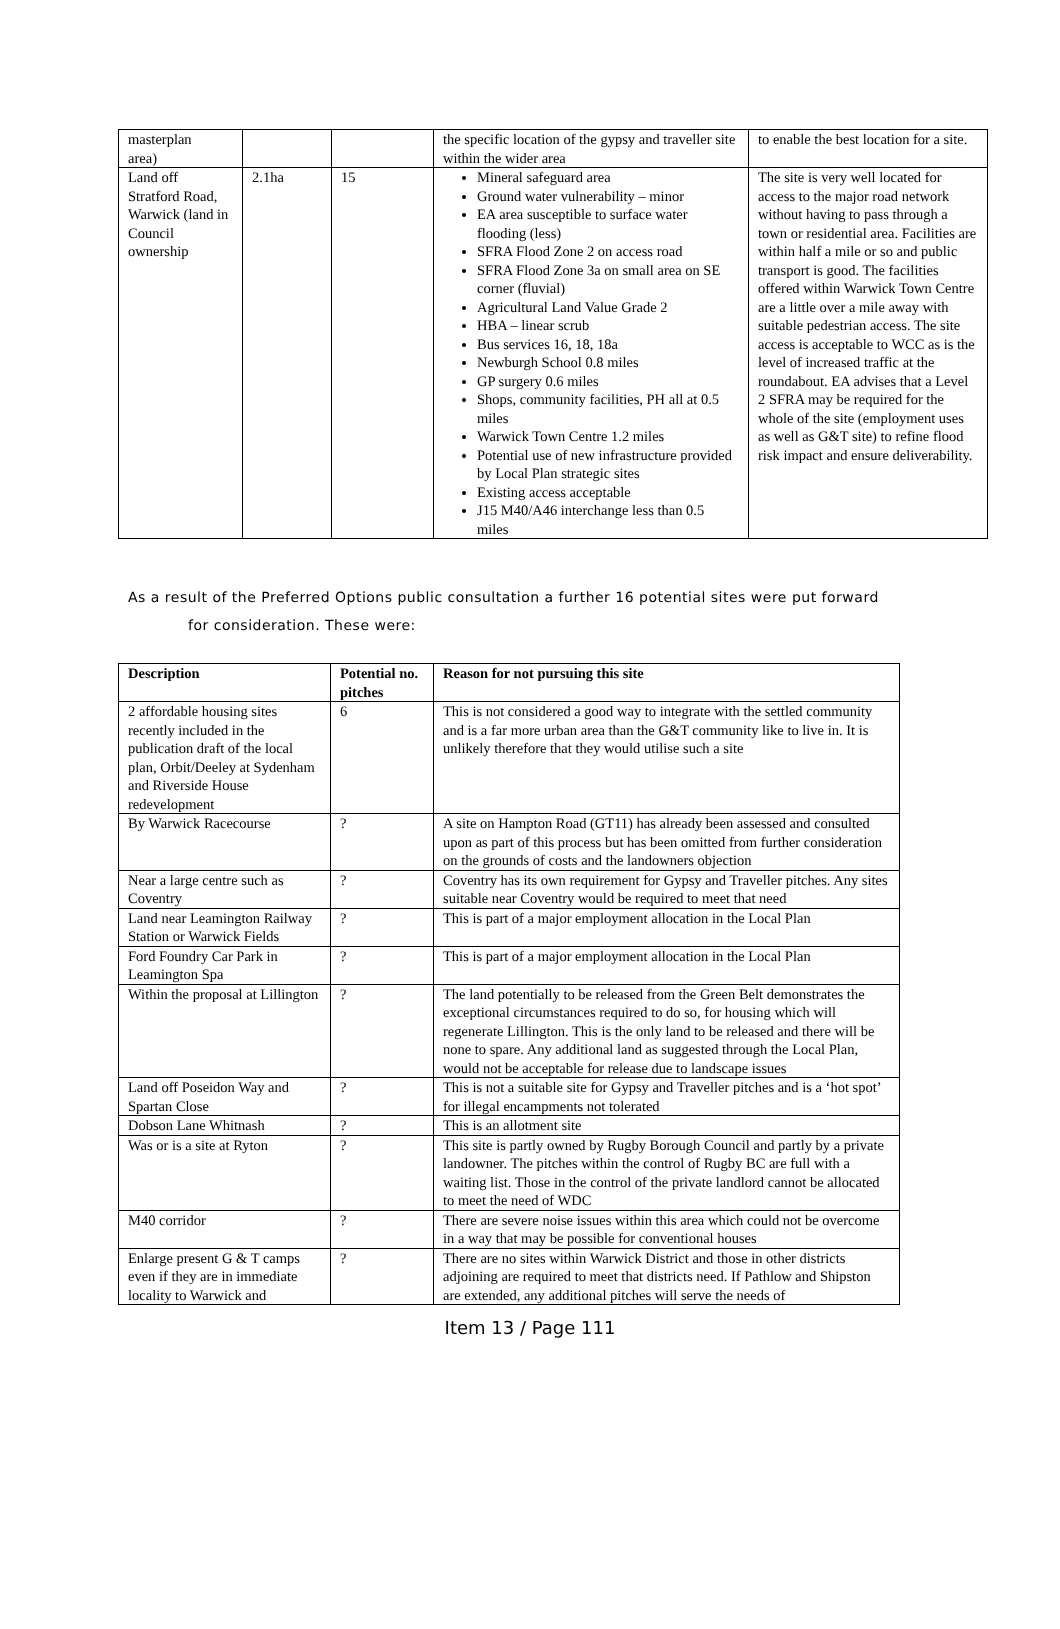| masterplan area) | | | the specific location of the gypsy and traveller site within the wider area | to enable the best location for a site. |
| Land off Stratford Road, Warwick (land in Council ownership | 2.1ha | 15 | Mineral safeguard area Ground water vulnerability – minor EA area susceptible to surface water flooding (less) SFRA Flood Zone 2 on access road SFRA Flood Zone 3a on small area on SE corner (fluvial) Agricultural Land Value Grade 2 HBA – linear scrub Bus services 16, 18, 18a Newburgh School 0.8 miles GP surgery 0.6 miles Shops, community facilities, PH all at 0.5 miles Warwick Town Centre 1.2 miles Potential use of new infrastructure provided by Local Plan strategic sites Existing access acceptable J15 M40/A46 interchange less than 0.5 miles | The site is very well located for access to the major road network without having to pass through a town or residential area. Facilities are within half a mile or so and public transport is good. The facilities offered within Warwick Town Centre are a little over a mile away with suitable pedestrian access. The site access is acceptable to WCC as is the level of increased traffic at the roundabout. EA advises that a Level 2 SFRA may be required for the whole of the site (employment uses as well as G&T site) to refine flood risk impact and ensure deliverability. |
As a result of the Preferred Options public consultation a further 16 potential sites were put forward
for consideration. These were:
| Description | Potential no. pitches | Reason for not pursuing this site |
| --- | --- | --- |
| 2 affordable housing sites recently included in the publication draft of the local plan, Orbit/Deeley at Sydenham and Riverside House redevelopment | 6 | This is not considered a good way to integrate with the settled community and is a far more urban area than the G&T community like to live in. It is unlikely therefore that they would utilise such a site |
| By Warwick Racecourse | ? | A site on Hampton Road (GT11) has already been assessed and consulted upon as part of this process but has been omitted from further consideration on the grounds of costs and the landowners objection |
| Near a large centre such as Coventry | ? | Coventry has its own requirement for Gypsy and Traveller pitches. Any sites suitable near Coventry would be required to meet that need |
| Land near Leamington Railway Station or Warwick Fields | ? | This is part of a major employment allocation in the Local Plan |
| Ford Foundry Car Park in Leamington Spa | ? | This is part of a major employment allocation in the Local Plan |
| Within the proposal at Lillington | ? | The land potentially to be released from the Green Belt demonstrates the exceptional circumstances required to do so, for housing which will regenerate Lillington. This is the only land to be released and there will be none to spare. Any additional land as suggested through the Local Plan, would not be acceptable for release due to landscape issues |
| Land off Poseidon Way and Spartan Close | ? | This is not a suitable site for Gypsy and Traveller pitches and is a ‘hot spot’ for illegal encampments not tolerated |
| Dobson Lane Whitnash | ? | This is an allotment site |
| Was or is a site at Ryton | ? | This site is partly owned by Rugby Borough Council and partly by a private landowner. The pitches within the control of Rugby BC are full with a waiting list. Those in the control of the private landlord cannot be allocated to meet the need of WDC |
| M40 corridor | ? | There are severe noise issues within this area which could not be overcome in a way that may be possible for conventional houses |
| Enlarge present G & T camps even if they are in immediate locality to Warwick and | ? | There are no sites within Warwick District and those in other districts adjoining are required to meet that districts need. If Pathlow and Shipston are extended, any additional pitches will serve the needs of |
Item 13 / Page 111